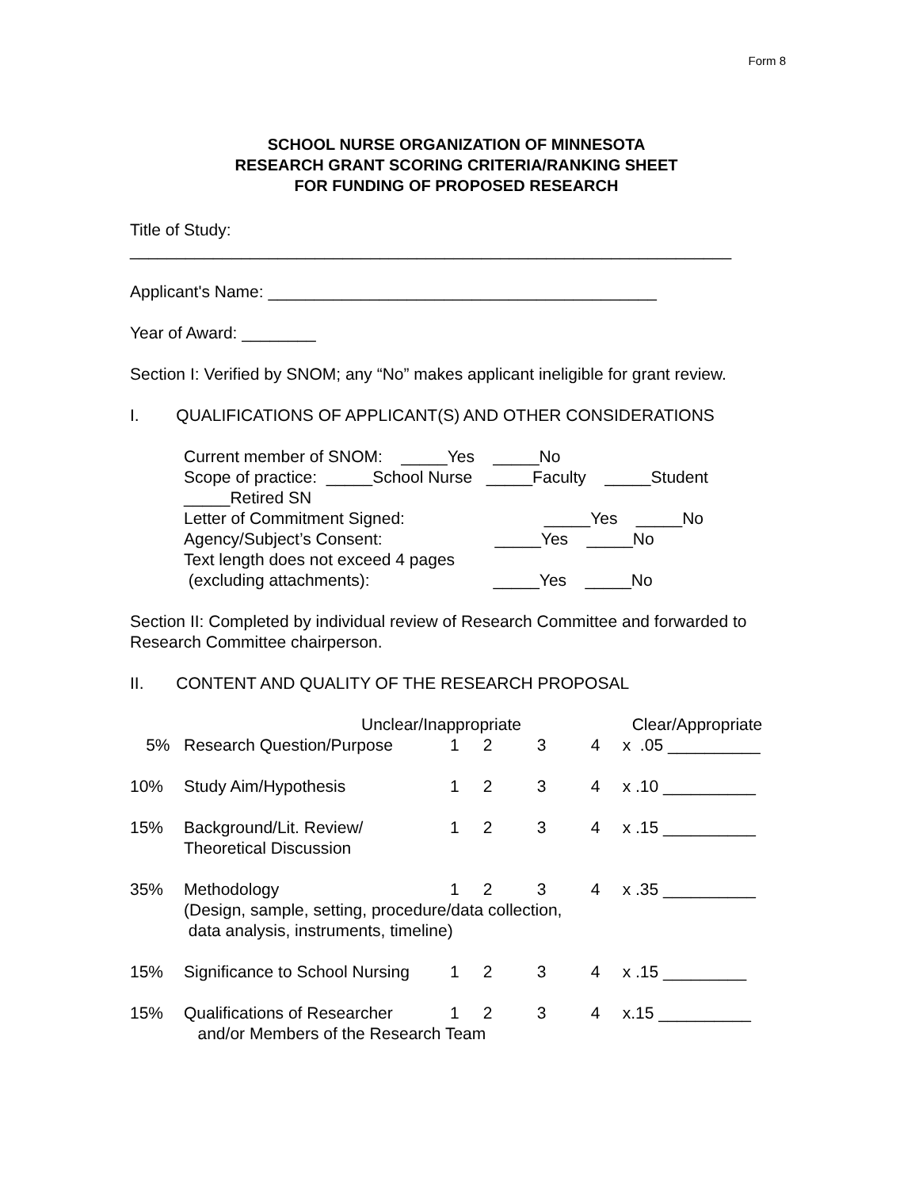Form 8
SCHOOL NURSE ORGANIZATION OF MINNESOTA
RESEARCH GRANT SCORING CRITERIA/RANKING SHEET
FOR FUNDING OF PROPOSED RESEARCH
Title of Study:
_________________________________________________________________
Applicant's Name: __________________________________________
Year of Award: ________
Section I: Verified by SNOM; any “No” makes applicant ineligible for grant review.
I. QUALIFICATIONS OF APPLICANT(S) AND OTHER CONSIDERATIONS
Current member of SNOM: _____Yes _____No
Scope of practice: _____School Nurse _____Faculty _____Student
_____Retired SN
Letter of Commitment Signed: _____Yes _____No
Agency/Subject’s Consent: _____Yes _____No
Text length does not exceed 4 pages
(excluding attachments): _____Yes _____No
Section II: Completed by individual review of Research Committee and forwarded to Research Committee chairperson.
II. CONTENT AND QUALITY OF THE RESEARCH PROPOSAL
| | Unclear/Inappropriate | | | | | Clear/Appropriate |
| 5% | Research Question/Purpose | 1 | 2 | 3 | 4 | x .05 __________ |
| 10% | Study Aim/Hypothesis | 1 | 2 | 3 | 4 | x .10 __________ |
| 15% | Background/Lit. Review/ Theoretical Discussion | 1 | 2 | 3 | 4 | x .15 __________ |
| 35% | Methodology | 1 | 2 | 3 | 4 | x .35 __________ |
| | (Design, sample, setting, procedure/data collection, data analysis, instruments, timeline) | | | | | |
| 15% | Significance to School Nursing | 1 | 2 | 3 | 4 | x .15 _________ |
| 15% | Qualifications of Researcher | 1 | 2 | 3 | 4 | x.15 __________ |
| | and/or Members of the Research Team | | | | | |